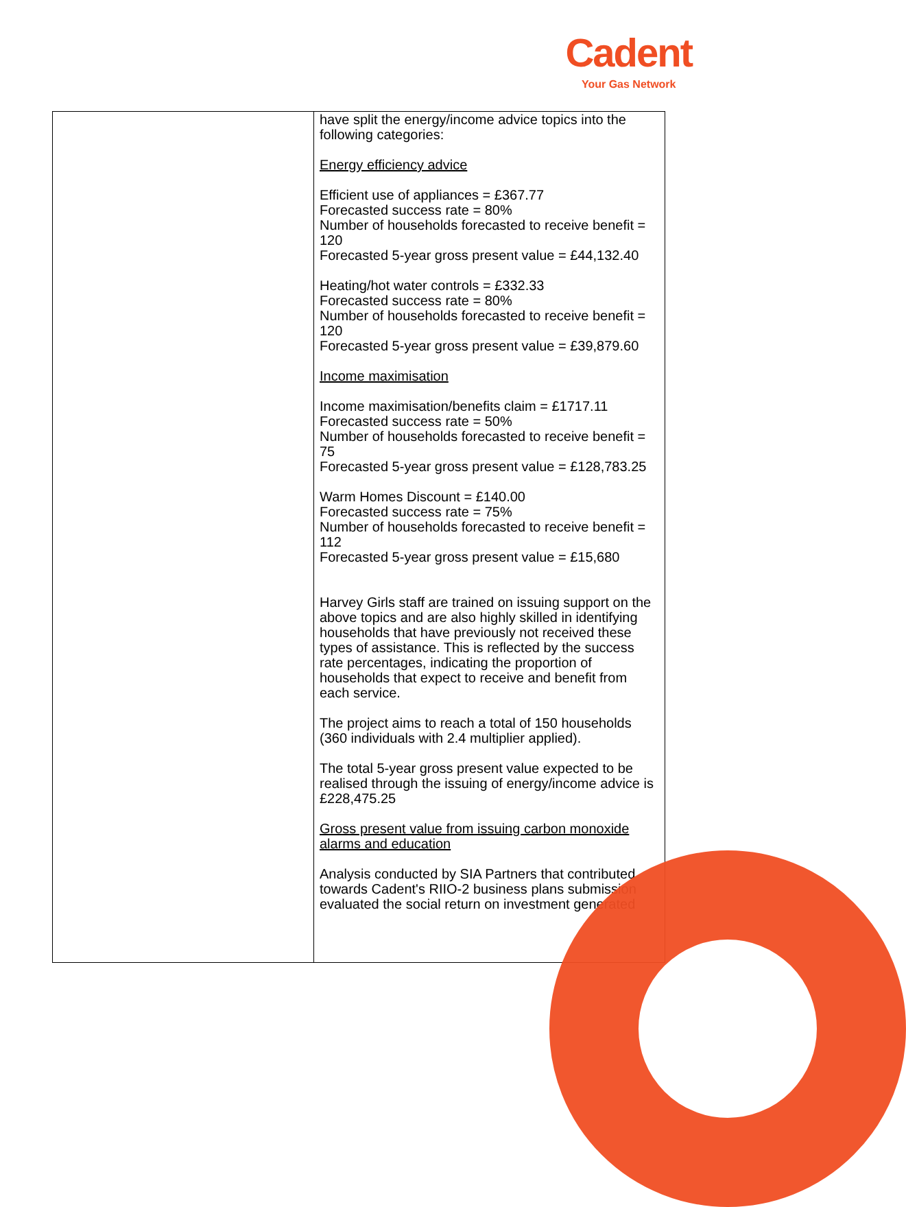Cadent
Your Gas Network
| | have split the energy/income advice topics into the following categories: Energy efficiency advice Efficient use of appliances = £367.77 Forecasted success rate = 80% Number of households forecasted to receive benefit = 120 Forecasted 5-year gross present value = £44,132.40 Heating/hot water controls = £332.33 Forecasted success rate = 80% Number of households forecasted to receive benefit = 120 Forecasted 5-year gross present value = £39,879.60 Income maximisation Income maximisation/benefits claim = £1717.11 Forecasted success rate = 50% Number of households forecasted to receive benefit = 75 Forecasted 5-year gross present value = £128,783.25 Warm Homes Discount = £140.00 Forecasted success rate = 75% Number of households forecasted to receive benefit = 112 Forecasted 5-year gross present value = £15,680 Harvey Girls staff are trained on issuing support on the above topics and are also highly skilled in identifying households that have previously not received these types of assistance. This is reflected by the success rate percentages, indicating the proportion of households that expect to receive and benefit from each service. The project aims to reach a total of 150 households (360 individuals with 2.4 multiplier applied). The total 5-year gross present value expected to be realised through the issuing of energy/income advice is £228,475.25 Gross present value from issuing carbon monoxide alarms and education Analysis conducted by SIA Partners that contributed towards Cadent's RIIO-2 business plans submission evaluated the social return on investment generated |